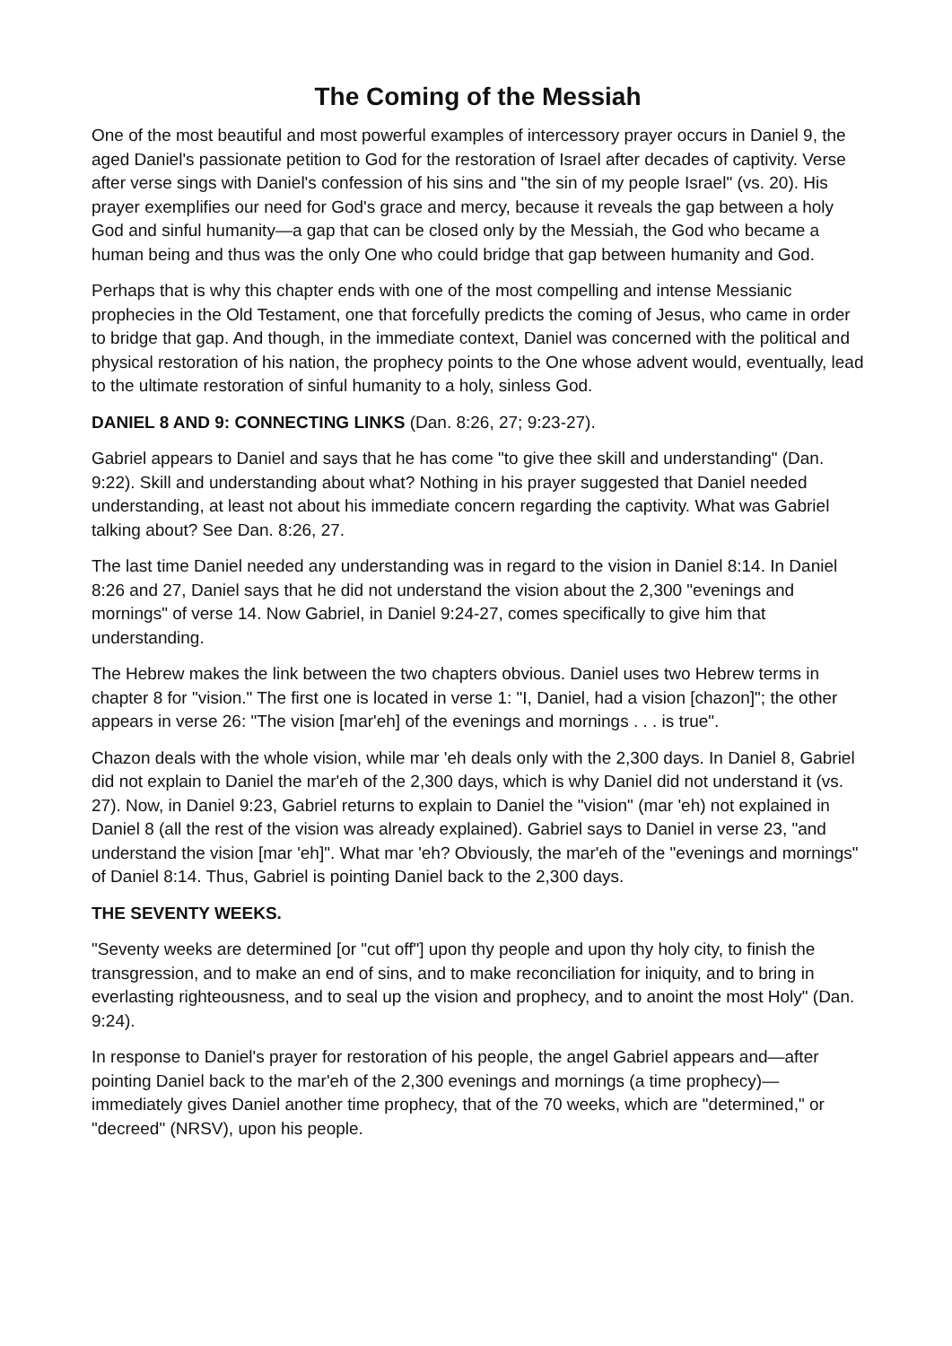The Coming of the Messiah
One of the most beautiful and most powerful examples of intercessory prayer occurs in Daniel 9, the aged Daniel's passionate petition to God for the restoration of Israel after decades of captivity. Verse after verse sings with Daniel's confession of his sins and "the sin of my people Israel" (vs. 20). His prayer exemplifies our need for God's grace and mercy, because it reveals the gap between a holy God and sinful humanity—a gap that can be closed only by the Messiah, the God who became a human being and thus was the only One who could bridge that gap between humanity and God.
Perhaps that is why this chapter ends with one of the most compelling and intense Messianic prophecies in the Old Testament, one that forcefully predicts the coming of Jesus, who came in order to bridge that gap. And though, in the immediate context, Daniel was concerned with the political and physical restoration of his nation, the prophecy points to the One whose advent would, eventually, lead to the ultimate restoration of sinful humanity to a holy, sinless God.
DANIEL 8 AND 9: CONNECTING LINKS (Dan. 8:26, 27; 9:23-27).
Gabriel appears to Daniel and says that he has come "to give thee skill and understanding" (Dan. 9:22). Skill and understanding about what? Nothing in his prayer suggested that Daniel needed understanding, at least not about his immediate concern regarding the captivity. What was Gabriel talking about? See Dan. 8:26, 27.
The last time Daniel needed any understanding was in regard to the vision in Daniel 8:14. In Daniel 8:26 and 27, Daniel says that he did not understand the vision about the 2,300 "evenings and mornings" of verse 14. Now Gabriel, in Daniel 9:24-27, comes specifically to give him that understanding.
The Hebrew makes the link between the two chapters obvious. Daniel uses two Hebrew terms in chapter 8 for "vision." The first one is located in verse 1: "I, Daniel, had a vision [chazon]"; the other appears in verse 26: "The vision [mar'eh] of the evenings and mornings . . . is true".
Chazon deals with the whole vision, while mar 'eh deals only with the 2,300 days. In Daniel 8, Gabriel did not explain to Daniel the mar'eh of the 2,300 days, which is why Daniel did not understand it (vs. 27). Now, in Daniel 9:23, Gabriel returns to explain to Daniel the "vision" (mar 'eh) not explained in Daniel 8 (all the rest of the vision was already explained). Gabriel says to Daniel in verse 23, "and understand the vision [mar 'eh]". What mar 'eh? Obviously, the mar'eh of the "evenings and mornings" of Daniel 8:14. Thus, Gabriel is pointing Daniel back to the 2,300 days.
THE SEVENTY WEEKS.
"Seventy weeks are determined [or "cut off"] upon thy people and upon thy holy city, to finish the transgression, and to make an end of sins, and to make reconciliation for iniquity, and to bring in everlasting righteousness, and to seal up the vision and prophecy, and to anoint the most Holy" (Dan. 9:24).
In response to Daniel's prayer for restoration of his people, the angel Gabriel appears and—after pointing Daniel back to the mar'eh of the 2,300 evenings and mornings (a time prophecy)—immediately gives Daniel another time prophecy, that of the 70 weeks, which are "determined," or "decreed" (NRSV), upon his people.